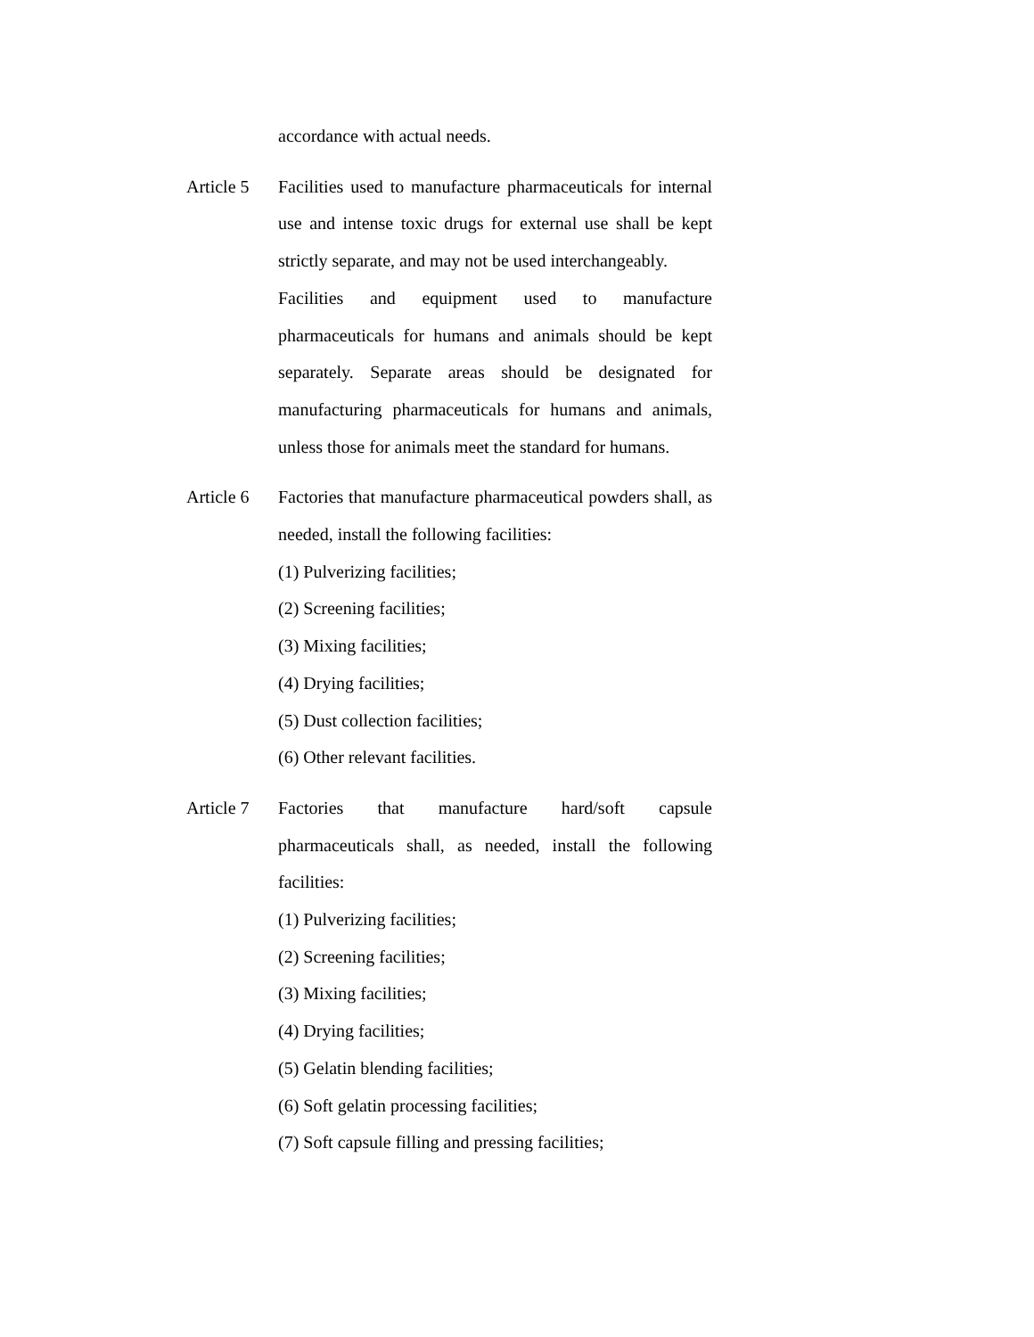accordance with actual needs.
Article 5
Facilities used to manufacture pharmaceuticals for internal use and intense toxic drugs for external use shall be kept strictly separate, and may not be used interchangeably.
Facilities and equipment used to manufacture pharmaceuticals for humans and animals should be kept separately. Separate areas should be designated for manufacturing pharmaceuticals for humans and animals, unless those for animals meet the standard for humans.
Article 6
Factories that manufacture pharmaceutical powders shall, as needed, install the following facilities:
(1) Pulverizing facilities;
(2) Screening facilities;
(3) Mixing facilities;
(4) Drying facilities;
(5) Dust collection facilities;
(6) Other relevant facilities.
Article 7
Factories that manufacture hard/soft capsule pharmaceuticals shall, as needed, install the following facilities:
(1) Pulverizing facilities;
(2) Screening facilities;
(3) Mixing facilities;
(4) Drying facilities;
(5) Gelatin blending facilities;
(6) Soft gelatin processing facilities;
(7) Soft capsule filling and pressing facilities;